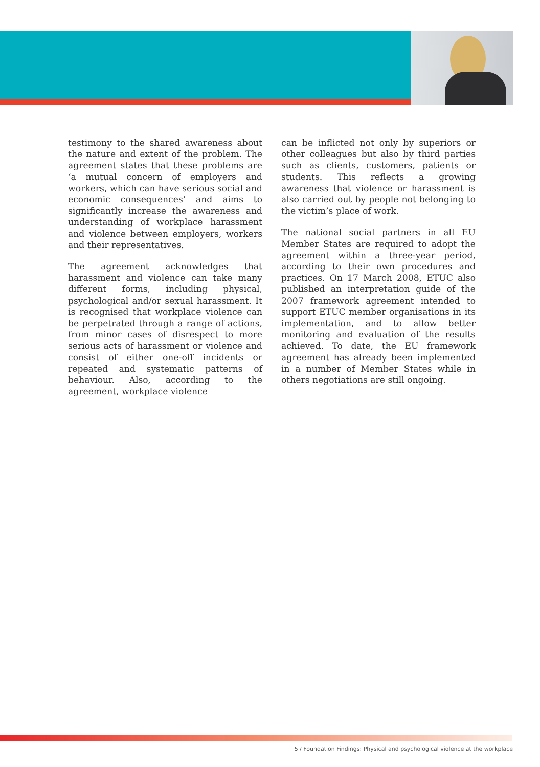testimony to the shared awareness about the nature and extent of the problem. The agreement states that these problems are ‘a mutual concern of employers and workers, which can have serious social and economic consequences’ and aims to significantly increase the awareness and understanding of workplace harassment and violence between employers, workers and their representatives.
The agreement acknowledges that harassment and violence can take many different forms, including physical, psychological and/or sexual harassment. It is recognised that workplace violence can be perpetrated through a range of actions, from minor cases of disrespect to more serious acts of harassment or violence and consist of either one-off incidents or repeated and systematic patterns of behaviour. Also, according to the agreement, workplace violence
can be inflicted not only by superiors or other colleagues but also by third parties such as clients, customers, patients or students. This reflects a growing awareness that violence or harassment is also carried out by people not belonging to the victim’s place of work.
The national social partners in all EU Member States are required to adopt the agreement within a three-year period, according to their own procedures and practices. On 17 March 2008, ETUC also published an interpretation guide of the 2007 framework agreement intended to support ETUC member organisations in its implementation, and to allow better monitoring and evaluation of the results achieved. To date, the EU framework agreement has already been implemented in a number of Member States while in others negotiations are still ongoing.
5 / Foundation Findings: Physical and psychological violence at the workplace